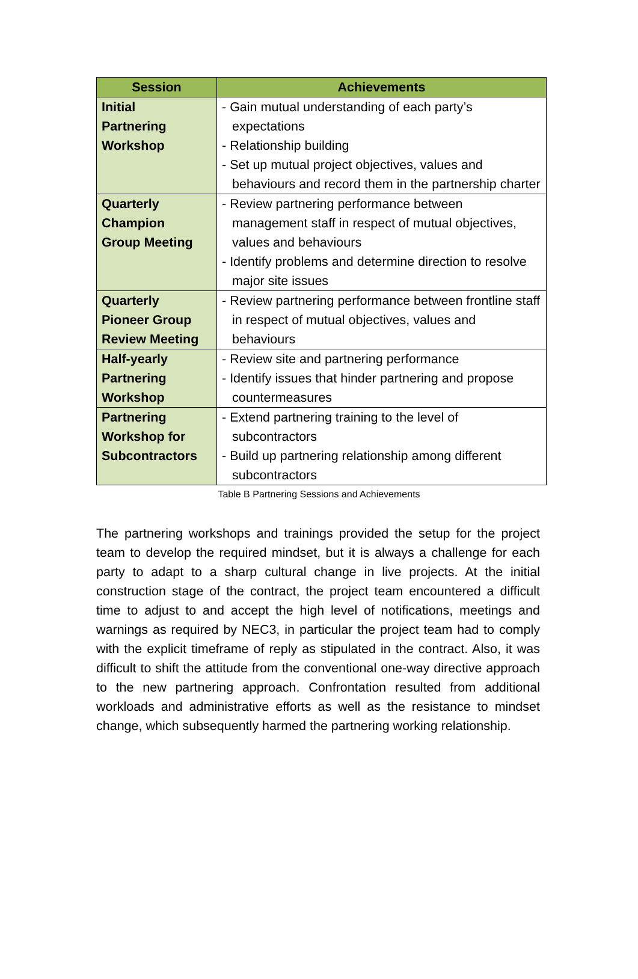| Session | Achievements |
| --- | --- |
| Initial Partnering Workshop | - Gain mutual understanding of each party’s expectations - Relationship building - Set up mutual project objectives, values and behaviours and record them in the partnership charter |
| Quarterly Champion Group Meeting | - Review partnering performance between management staff in respect of mutual objectives, values and behaviours - Identify problems and determine direction to resolve major site issues |
| Quarterly Pioneer Group Review Meeting | - Review partnering performance between frontline staff in respect of mutual objectives, values and behaviours |
| Half-yearly Partnering Workshop | - Review site and partnering performance - Identify issues that hinder partnering and propose countermeasures |
| Partnering Workshop for Subcontractors | - Extend partnering training to the level of subcontractors - Build up partnering relationship among different subcontractors |
Table B Partnering Sessions and Achievements
The partnering workshops and trainings provided the setup for the project team to develop the required mindset, but it is always a challenge for each party to adapt to a sharp cultural change in live projects. At the initial construction stage of the contract, the project team encountered a difficult time to adjust to and accept the high level of notifications, meetings and warnings as required by NEC3, in particular the project team had to comply with the explicit timeframe of reply as stipulated in the contract. Also, it was difficult to shift the attitude from the conventional one-way directive approach to the new partnering approach. Confrontation resulted from additional workloads and administrative efforts as well as the resistance to mindset change, which subsequently harmed the partnering working relationship.